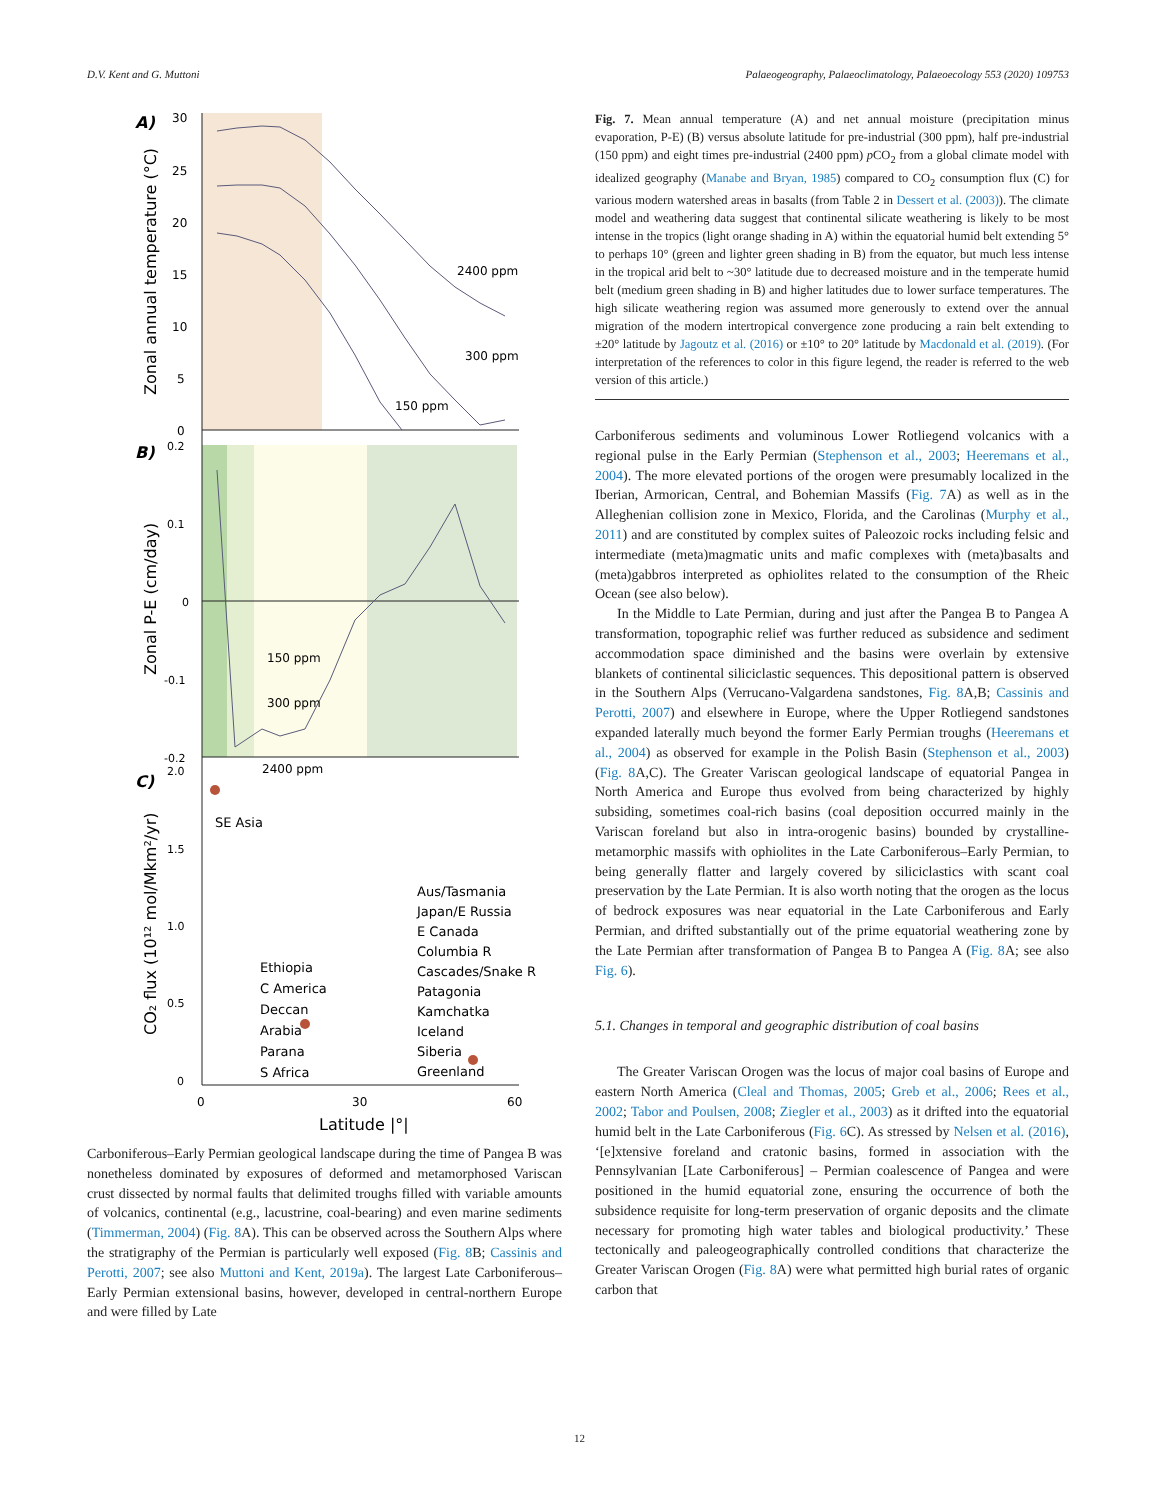D.V. Kent and G. Muttoni Palaeogeography, Palaeoclimatology, Palaeoecology 553 (2020) 109753
A)
B)
C)
30
25
20
15
10
5
0
0.2
0.1
0
-0.1
-0.2
2.0
1.5
1.0
0.5
0
Zonal annual temperature (°C)
Zonal P-E (cm/day)
CO₂ flux (10¹² mol/Mkm²/yr)
2400 ppm
300 ppm
150 ppm
150 ppm
300 ppm
2400 ppm
SE Asia
Ethiopia
C America
Deccan
Arabia
Parana
S Africa
Aus/Tasmania
Japan/E Russia
E Canada
Columbia R
Cascades/Snake R
Patagonia
Kamchatka
Iceland
Siberia
Greenland
0
30
60
Latitude |°|
Carboniferous–Early Permian geological landscape during the time of Pangea B was nonetheless dominated by exposures of deformed and metamorphosed Variscan crust dissected by normal faults that delimited troughs filled with variable amounts of volcanics, continental (e.g., lacustrine, coal-bearing) and even marine sediments (Timmerman, 2004) (Fig. 8 A). This can be observed across the Southern Alps where the stratigraphy of the Permian is particularly well exposed (Fig. 8 B; Cassinis and Perotti, 2007; see also Muttoni and Kent, 2019a). The largest Late Carboniferous–Early Permian extensional basins, however, developed in central-northern Europe and were filled by Late
Fig. 7. Mean annual temperature (A) and net annual moisture (precipitation minus evaporation, P-E) (B) versus absolute latitude for pre-industrial (300 ppm), half pre-industrial (150 ppm) and eight times pre-industrial (2400 ppm) p CO<sub>2</sub> from a global climate model with idealized geography (Manabe and Bryan, 1985) compared to CO<sub>2</sub> consumption flux (C) for various modern watershed areas in basalts (from Table 2 in Dessert et al. (2003)). The climate model and weathering data suggest that continental silicate weathering is likely to be most intense in the tropics (light orange shading in A) within the equatorial humid belt extending 5° to perhaps 10° (green and lighter green shading in B) from the equator, but much less intense in the tropical arid belt to ~30° latitude due to decreased moisture and in the temperate humid belt (medium green shading in B) and higher latitudes due to lower surface temperatures. The high silicate weathering region was assumed more generously to extend over the annual migration of the modern intertropical convergence zone producing a rain belt extending to ±20° latitude by Jagoutz et al. (2016) or ±10° to 20° latitude by Macdonald et al. (2019). (For interpretation of the references to color in this figure legend, the reader is referred to the web version of this article.)
Carboniferous sediments and voluminous Lower Rotliegend volcanics with a regional pulse in the Early Permian (Stephenson et al., 2003; Heeremans et al., 2004). The more elevated portions of the orogen were presumably localized in the Iberian, Armorican, Central, and Bohemian Massifs (Fig. 7 A) as well as in the Alleghenian collision zone in Mexico, Florida, and the Carolinas (Murphy et al., 2011) and are constituted by complex suites of Paleozoic rocks including felsic and intermediate (meta)magmatic units and mafic complexes with (meta)basalts and (meta)gabbros interpreted as ophiolites related to the consumption of the Rheic Ocean (see also below).
In the Middle to Late Permian, during and just after the Pangea B to Pangea A transformation, topographic relief was further reduced as subsidence and sediment accommodation space diminished and the basins were overlain by extensive blankets of continental siliciclastic sequences. This depositional pattern is observed in the Southern Alps (Verrucano-Valgardena sandstones, Fig. 8 A,B; Cassinis and Perotti, 2007) and elsewhere in Europe, where the Upper Rotliegend sandstones expanded laterally much beyond the former Early Permian troughs (Heeremans et al., 2004) as observed for example in the Polish Basin (Stephenson et al., 2003) (Fig. 8 A,C). The Greater Variscan geological landscape of equatorial Pangea in North America and Europe thus evolved from being characterized by highly subsiding, sometimes coal-rich basins (coal deposition occurred mainly in the Variscan foreland but also in intra-orogenic basins) bounded by crystalline-metamorphic massifs with ophiolites in the Late Carboniferous–Early Permian, to being generally flatter and largely covered by siliciclastics with scant coal preservation by the Late Permian. It is also worth noting that the orogen as the locus of bedrock exposures was near equatorial in the Late Carboniferous and Early Permian, and drifted substantially out of the prime equatorial weathering zone by the Late Permian after transformation of Pangea B to Pangea A (Fig. 8 A; see also Fig. 6).
5.1. Changes in temporal and geographic distribution of coal basins
The Greater Variscan Orogen was the locus of major coal basins of Europe and eastern North America (Cleal and Thomas, 2005; Greb et al., 2006; Rees et al., 2002; Tabor and Poulsen, 2008; Ziegler et al., 2003) as it drifted into the equatorial humid belt in the Late Carboniferous (Fig. 6 C). As stressed by Nelsen et al. (2016), ‘[e]xtensive foreland and cratonic basins, formed in association with the Pennsylvanian [Late Carboniferous] – Permian coalescence of Pangea and were positioned in the humid equatorial zone, ensuring the occurrence of both the subsidence requisite for long-term preservation of organic deposits and the climate necessary for promoting high water tables and biological productivity.’ These tectonically and paleogeographically controlled conditions that characterize the Greater Variscan Orogen (Fig. 8 A) were what permitted high burial rates of organic carbon that
12